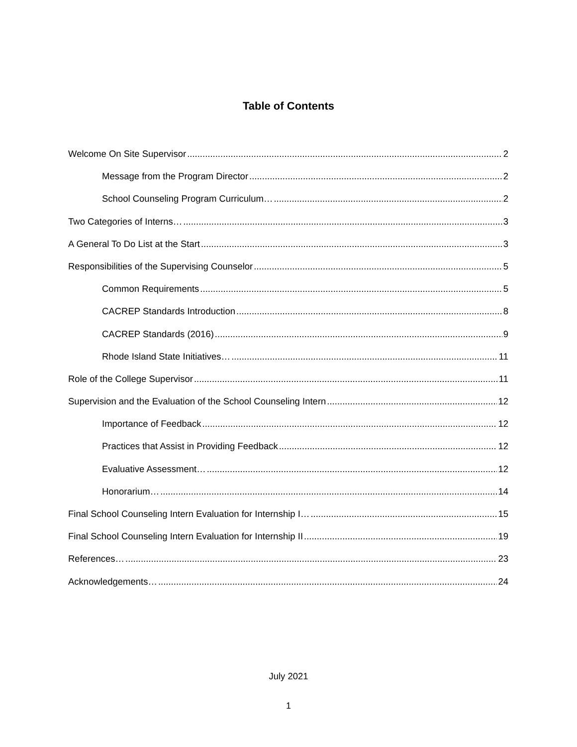Table of Contents
Welcome On Site Supervisor 2
Message from the Program Director 2
School Counseling Program Curriculum… 2
Two Categories of Interns… 3
A General To Do List at the Start 3
Responsibilities of the Supervising Counselor 5
Common Requirements 5
CACREP Standards Introduction 8
CACREP Standards (2016) 9
Rhode Island State Initiatives… 11
Role of the College Supervisor 11
Supervision and the Evaluation of the School Counseling Intern 12
Importance of Feedback 12
Practices that Assist in Providing Feedback 12
Evaluative Assessment… 12
Honorarium… 14
Final School Counseling Intern Evaluation for Internship I… 15
Final School Counseling Intern Evaluation for Internship II 19
References… 23
Acknowledgements… 24
July 2021
1